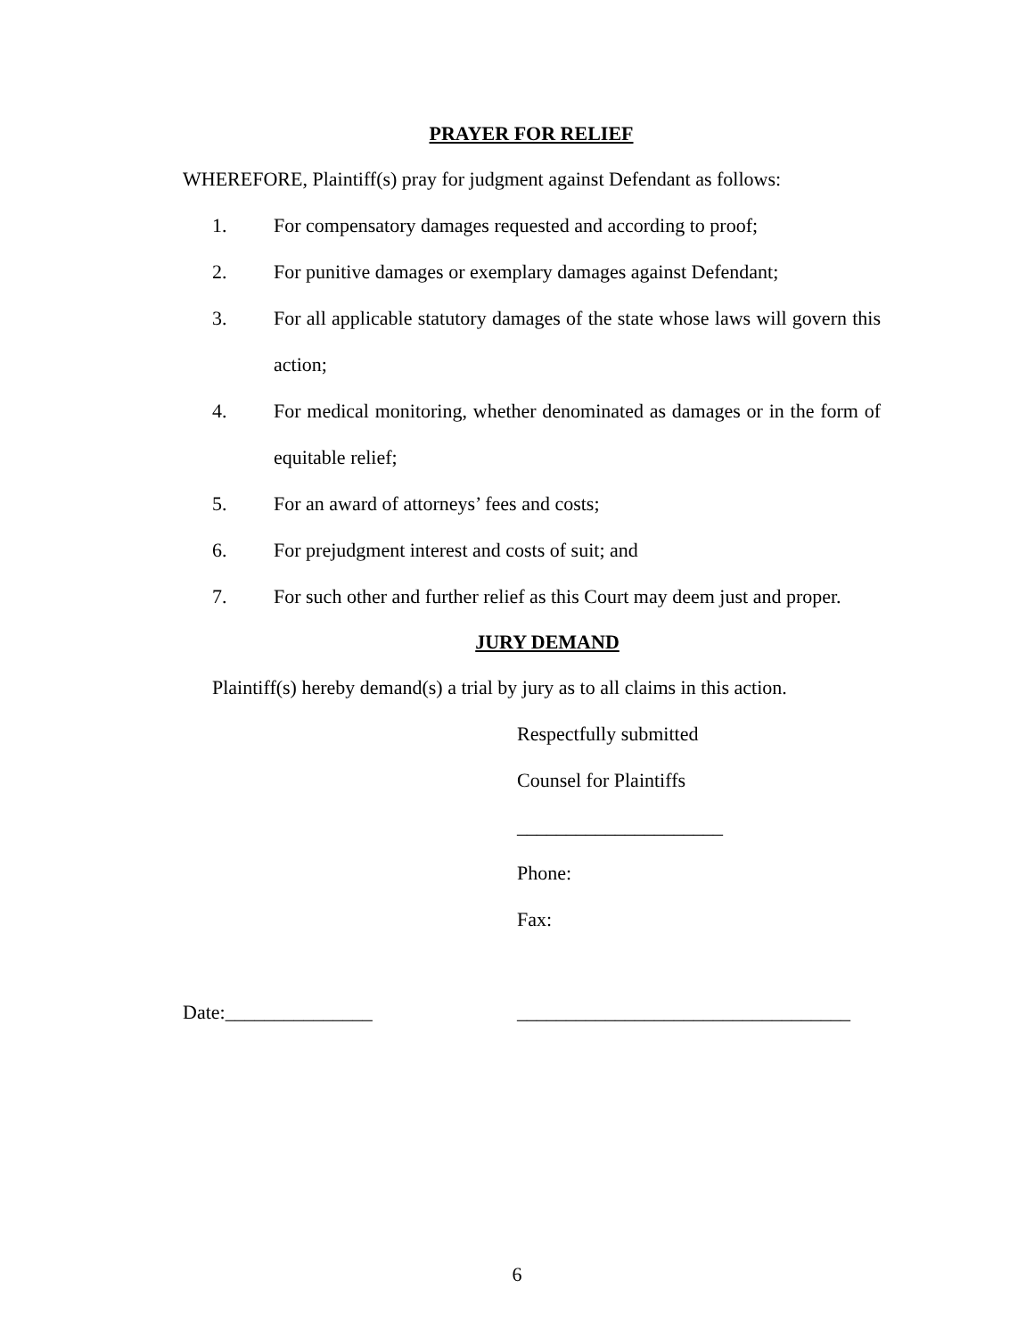PRAYER FOR RELIEF
WHEREFORE, Plaintiff(s) pray for judgment against Defendant as follows:
1. For compensatory damages requested and according to proof;
2. For punitive damages or exemplary damages against Defendant;
3. For all applicable statutory damages of the state whose laws will govern this action;
4. For medical monitoring, whether denominated as damages or in the form of equitable relief;
5. For an award of attorneys’ fees and costs;
6. For prejudgment interest and costs of suit; and
7. For such other and further relief as this Court may deem just and proper.
JURY DEMAND
Plaintiff(s) hereby demand(s) a trial by jury as to all claims in this action.
Respectfully submitted
Counsel for Plaintiffs
_____________________
Phone:
Fax:
Date:_______________ __________________________________
6